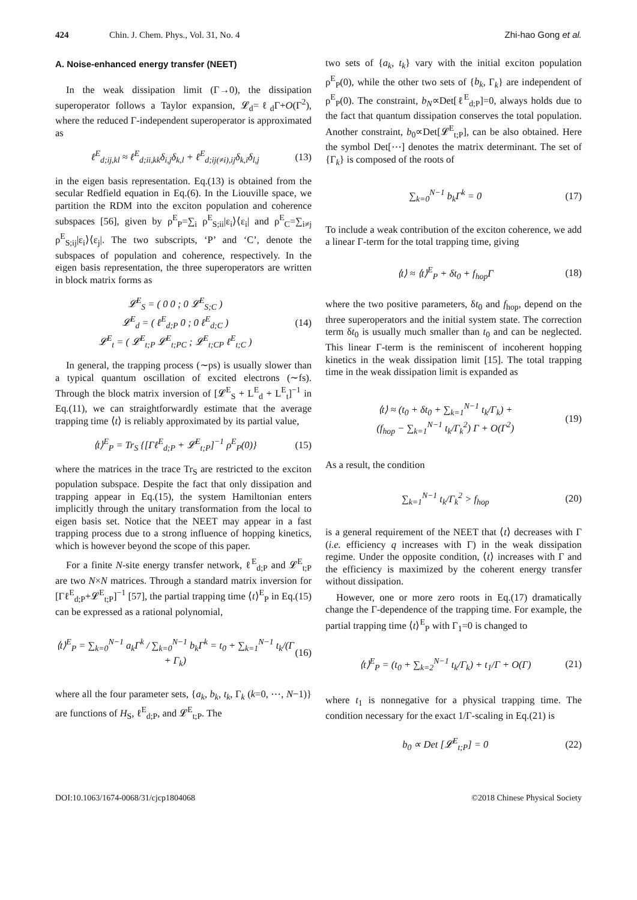424 Chin. J. Chem. Phys., Vol. 31, No. 4 Zhi-hao Gong et al.
A. Noise-enhanced energy transfer (NEET)
In the weak dissipation limit (Γ→0), the dissipation superoperator follows a Taylor expansion, 𝓛<sub>d</sub>=ℓ<sub>d</sub>Γ+O(Γ<sup>2</sup>), where the reduced Γ-independent superoperator is approximated as
ℓ<sup>E</sup><sub>d;ij,kl</sub> ≈ ℓ<sup>E</sup><sub>d;ii,kk</sub>δ<sub>i,j</sub>δ<sub>k,l</sub> + ℓ<sup>E</sup><sub>d;ij(≠i),ij</sub>δ<sub>k,i</sub>δ<sub>l,j</sub> (13)
in the eigen basis representation. Eq.(13) is obtained from the secular Redfield equation in Eq.(6). In the Liouville space, we partition the RDM into the exciton population and coherence subspaces [56], given by ρ<sup>E</sup><sub>P</sub>=∑<sub>i</sub> ρ<sup>E</sup><sub>S;ii</sub>|ε<sub>i</sub>⟩⟨ε<sub>i</sub>| and ρ<sup>E</sup><sub>C</sub>=∑<sub>i≠j</sub> ρ<sup>E</sup><sub>S;ij</sub>|ε<sub>i</sub>⟩⟨ε<sub>j</sub>|. The two subscripts, ‘P’ and ‘C’, denote the subspaces of population and coherence, respectively. In the eigen basis representation, the three superoperators are written in block matrix forms as
𝓛<sup>E</sup><sub>S</sub> = ( 0 0 ; 0 𝓛<sup>E</sup><sub>S;C</sub> )
𝓛<sup>E</sup><sub>d</sub> = ( ℓ<sup>E</sup><sub>d;P</sub> 0 ; 0 ℓ<sup>E</sup><sub>d;C</sub> )
𝓛<sup>E</sup><sub>t</sub> = ( 𝓛<sup>E</sup><sub>t;P</sub> 𝓛<sup>E</sup><sub>t;PC</sub> ; 𝓛<sup>E</sup><sub>t;CP</sub> ℓ<sup>E</sup><sub>t;C</sub> ) (14)
In general, the trapping process (∼ps) is usually slower than a typical quantum oscillation of excited electrons (∼fs). Through the block matrix inversion of [𝓛<sup>E</sup><sub>S</sub> + L<sup>E</sup><sub>d</sub> + L<sup>E</sup><sub>t</sub>]<sup>−1</sup> in Eq.(11), we can straightforwardly estimate that the average trapping time ⟨t⟩ is reliably approximated by its partial value,
⟨t⟩<sup>E</sup><sub>P</sub> = Tr<sub>S</sub> {[Γℓ<sup>E</sup><sub>d;P</sub> + 𝓛<sup>E</sup><sub>t;P</sub>]<sup>−1</sup> ρ<sup>E</sup><sub>P</sub>(0)} (15)
where the matrices in the trace Tr<sub>S</sub> are restricted to the exciton population subspace. Despite the fact that only dissipation and trapping appear in Eq.(15), the system Hamiltonian enters implicitly through the unitary transformation from the local to eigen basis set. Notice that the NEET may appear in a fast trapping process due to a strong influence of hopping kinetics, which is however beyond the scope of this paper.
For a finite N-site energy transfer network, ℓ<sup>E</sup><sub>d;P</sub> and 𝓛<sup>E</sup><sub>t;P</sub> are two N×N matrices. Through a standard matrix inversion for [Γℓ<sup>E</sup><sub>d;P</sub>+𝓛<sup>E</sup><sub>t;P</sub>]<sup>−1</sup> [57], the partial trapping time ⟨t⟩<sup>E</sup><sub>P</sub> in Eq.(15) can be expressed as a rational polynomial,
⟨t⟩<sup>E</sup><sub>P</sub> = ∑<sub>k=0</sub><sup>N−1</sup> a<sub>k</sub>Γ<sup>k</sup> / ∑<sub>k=0</sub><sup>N−1</sup> b<sub>k</sub>Γ<sup>k</sup> = t<sub>0</sub> + ∑<sub>k=1</sub><sup>N−1</sup> t<sub>k</sub>/(Γ + Γ<sub>k</sub>) (16)
where all the four parameter sets, {a<sub>k</sub>, b<sub>k</sub>, t<sub>k</sub>, Γ<sub>k</sub> (k=0, ⋯, N−1)} are functions of H<sub>S</sub>, ℓ<sup>E</sup><sub>d;P</sub>, and 𝓛<sup>E</sup><sub>t;P</sub>. The
two sets of {a<sub>k</sub>, t<sub>k</sub>} vary with the initial exciton population ρ<sup>E</sup><sub>P</sub>(0), while the other two sets of {b<sub>k</sub>, Γ<sub>k</sub>} are independent of ρ<sup>E</sup><sub>P</sub>(0). The constraint, b<sub>N</sub>∝Det[ℓ<sup>E</sup><sub>d;P</sub>]=0, always holds due to the fact that quantum dissipation conserves the total population. Another constraint, b<sub>0</sub>∝Det[𝓛<sup>E</sup><sub>t;P</sub>], can be also obtained. Here the symbol Det[⋯] denotes the matrix determinant. The set of {Γ<sub>k</sub>} is composed of the roots of
∑<sub>k=0</sub><sup>N−1</sup> b<sub>k</sub>Γ<sup>k</sup> = 0 (17)
To include a weak contribution of the exciton coherence, we add a linear Γ-term for the total trapping time, giving
⟨t⟩ ≈ ⟨t⟩<sup>E</sup><sub>P</sub> + δt<sub>0</sub> + f<sub>hop</sub>Γ (18)
where the two positive parameters, δt<sub>0</sub> and f<sub>hop</sub>, depend on the three superoperators and the initial system state. The correction term δt<sub>0</sub> is usually much smaller than t<sub>0</sub> and can be neglected. This linear Γ-term is the reminiscent of incoherent hopping kinetics in the weak dissipation limit [15]. The total trapping time in the weak dissipation limit is expanded as
⟨t⟩ ≈ (t<sub>0</sub> + δt<sub>0</sub> + ∑<sub>k=1</sub><sup>N−1</sup> t<sub>k</sub>/Γ<sub>k</sub>) +
(f<sub>hop</sub> − ∑<sub>k=1</sub><sup>N−1</sup> t<sub>k</sub>/Γ<sub>k</sub><sup>2</sup>) Γ + O(Γ<sup>2</sup>) (19)
As a result, the condition
∑<sub>k=1</sub><sup>N−1</sup> t<sub>k</sub>/Γ<sub>k</sub><sup>2</sup> > f<sub>hop</sub> (20)
is a general requirement of the NEET that ⟨t⟩ decreases with Γ (i.e. efficiency q increases with Γ) in the weak dissipation regime. Under the opposite condition, ⟨t⟩ increases with Γ and the efficiency is maximized by the coherent energy transfer without dissipation.
However, one or more zero roots in Eq.(17) dramatically change the Γ-dependence of the trapping time. For example, the partial trapping time ⟨t⟩<sup>E</sup><sub>P</sub> with Γ<sub>1</sub>=0 is changed to
⟨t⟩<sup>E</sup><sub>P</sub> = (t<sub>0</sub> + ∑<sub>k=2</sub><sup>N−1</sup> t<sub>k</sub>/Γ<sub>k</sub>) + t<sub>1</sub>/Γ + O(Γ) (21)
where t<sub>1</sub> is nonnegative for a physical trapping time. The condition necessary for the exact 1/Γ-scaling in Eq.(21) is
b<sub>0</sub> ∝ Det [𝓛<sup>E</sup><sub>t;P</sub>] = 0 (22)
DOI:10.1063/1674-0068/31/cjcp1804068 ©2018 Chinese Physical Society